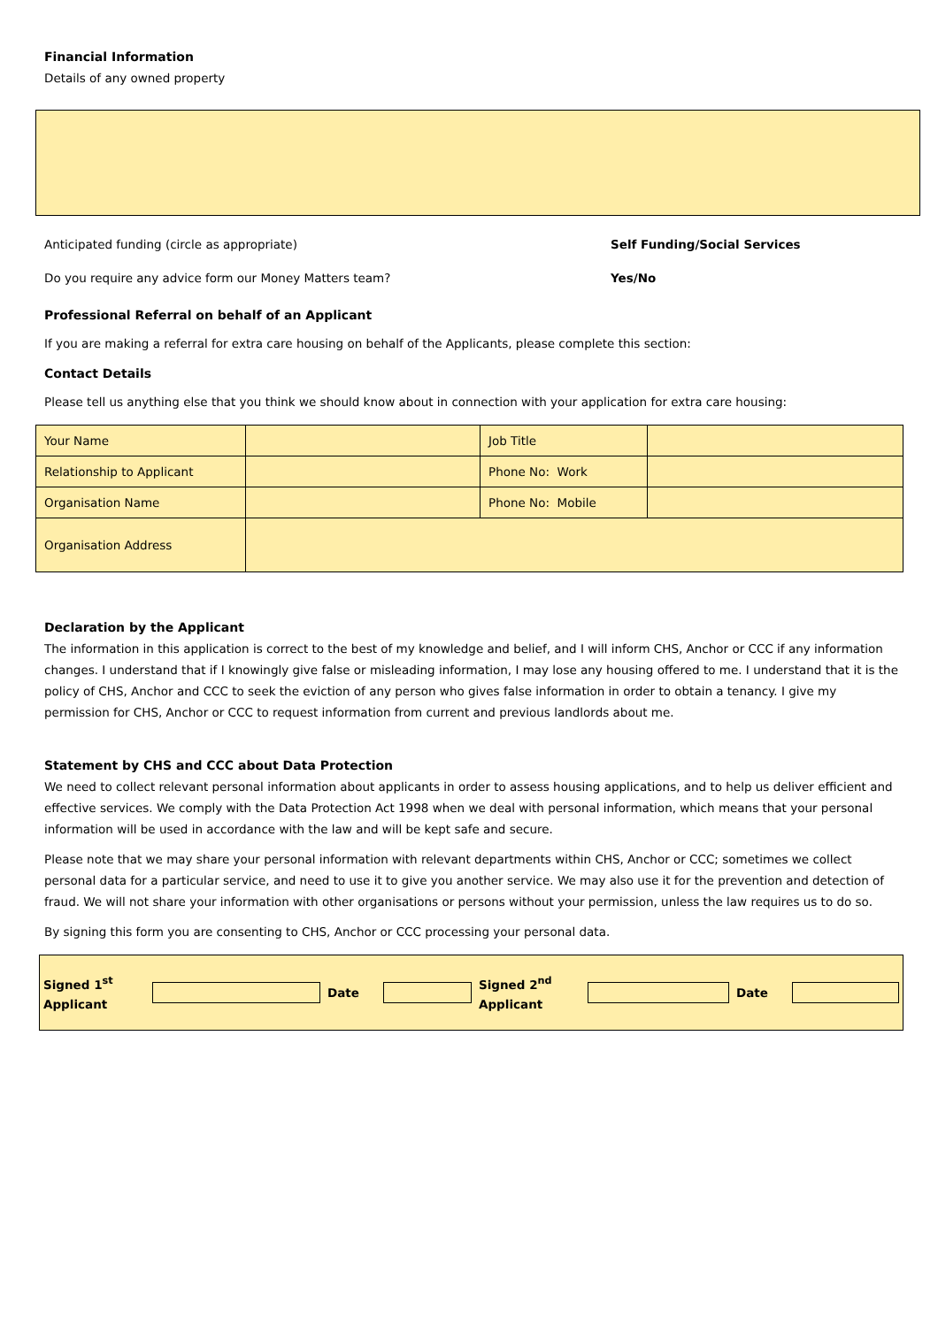Financial Information
Details of any owned property
Anticipated funding (circle as appropriate) Self Funding/Social Services
Do you require any advice form our Money Matters team? Yes/No
Professional Referral on behalf of an Applicant
If you are making a referral for extra care housing on behalf of the Applicants, please complete this section:
Contact Details
Please tell us anything else that you think we should know about in connection with your application for extra care housing:
| Your Name | | Job Title | |
| Relationship to Applicant | | Phone No: Work | |
| Organisation Name | | Phone No: Mobile | |
| Organisation Address | | | |
Declaration by the Applicant
The information in this application is correct to the best of my knowledge and belief, and I will inform CHS, Anchor or CCC if any information changes. I understand that if I knowingly give false or misleading information, I may lose any housing offered to me. I understand that it is the policy of CHS, Anchor and CCC to seek the eviction of any person who gives false information in order to obtain a tenancy. I give my permission for CHS, Anchor or CCC to request information from current and previous landlords about me.
Statement by CHS and CCC about Data Protection
We need to collect relevant personal information about applicants in order to assess housing applications, and to help us deliver efficient and effective services. We comply with the Data Protection Act 1998 when we deal with personal information, which means that your personal information will be used in accordance with the law and will be kept safe and secure.
Please note that we may share your personal information with relevant departments within CHS, Anchor or CCC; sometimes we collect personal data for a particular service, and need to use it to give you another service. We may also use it for the prevention and detection of fraud. We will not share your information with other organisations or persons without your permission, unless the law requires us to do so.
By signing this form you are consenting to CHS, Anchor or CCC processing your personal data.
| Signed 1<sup>st</sup> Applicant | | Date | | Signed 2<sup>nd</sup> Applicant | | Date | |